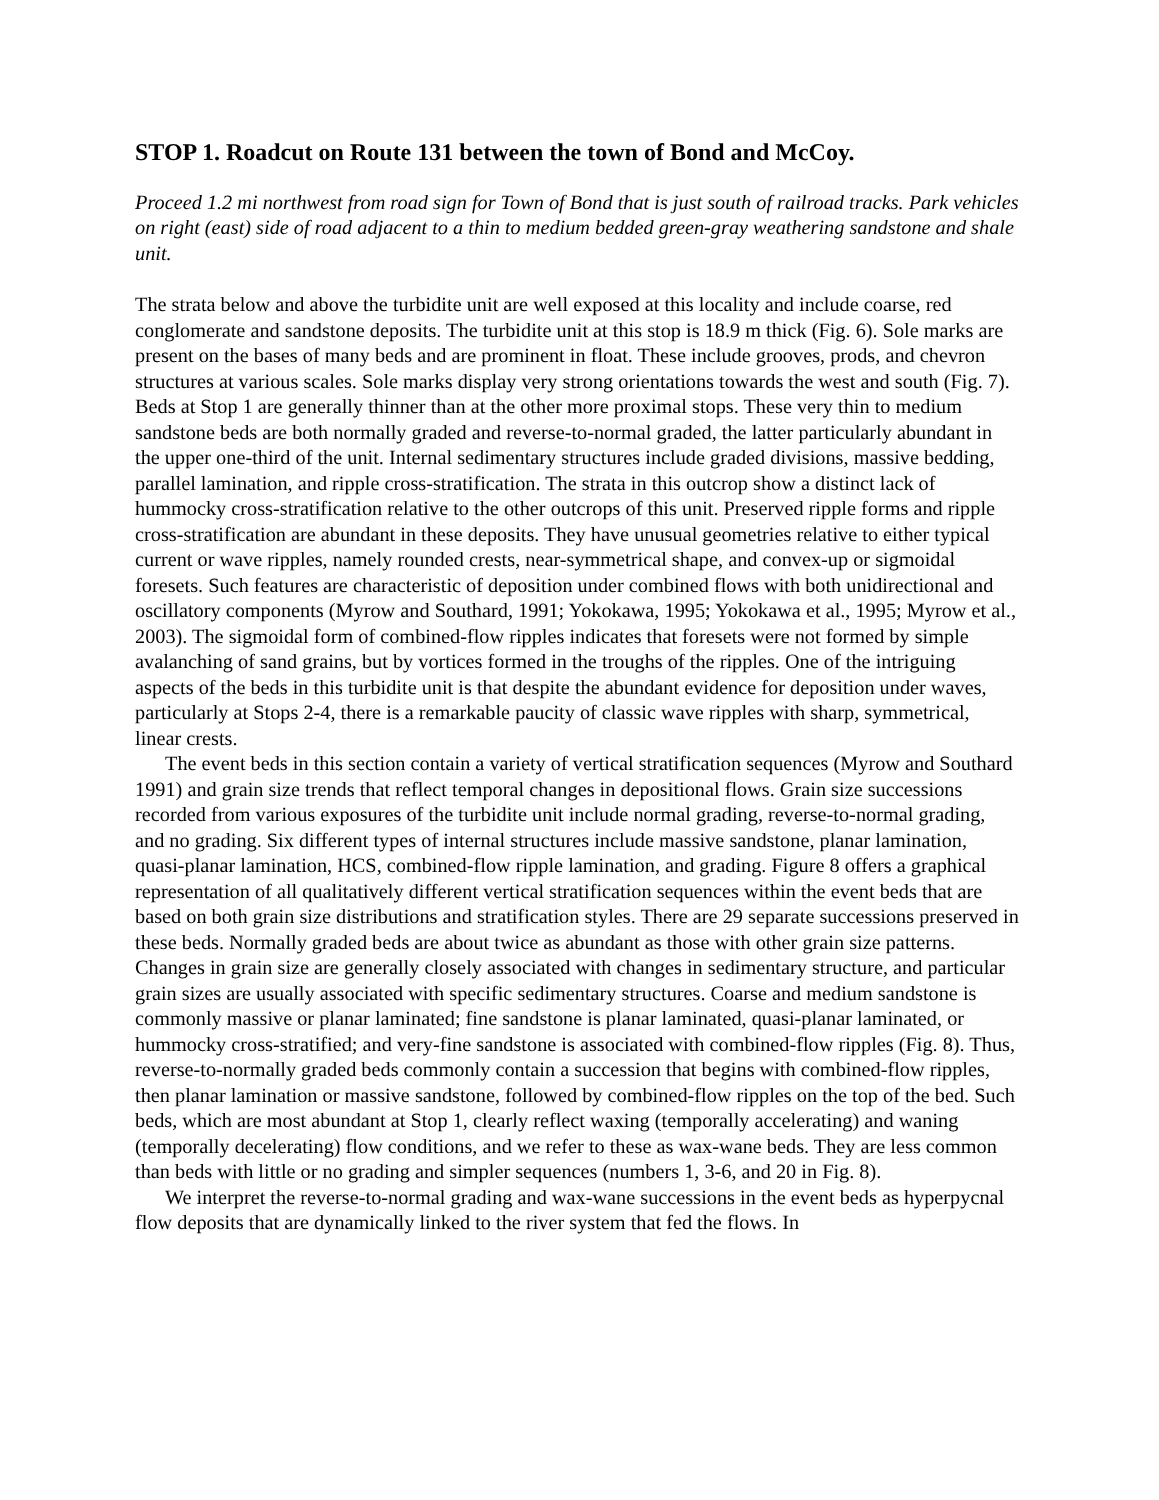STOP 1. Roadcut on Route 131 between the town of Bond and McCoy.
Proceed 1.2 mi northwest from road sign for Town of Bond that is just south of railroad tracks. Park vehicles on right (east) side of road adjacent to a thin to medium bedded green-gray weathering sandstone and shale unit.
The strata below and above the turbidite unit are well exposed at this locality and include coarse, red conglomerate and sandstone deposits. The turbidite unit at this stop is 18.9 m thick (Fig. 6). Sole marks are present on the bases of many beds and are prominent in float. These include grooves, prods, and chevron structures at various scales. Sole marks display very strong orientations towards the west and south (Fig. 7). Beds at Stop 1 are generally thinner than at the other more proximal stops. These very thin to medium sandstone beds are both normally graded and reverse-to-normal graded, the latter particularly abundant in the upper one-third of the unit. Internal sedimentary structures include graded divisions, massive bedding, parallel lamination, and ripple cross-stratification. The strata in this outcrop show a distinct lack of hummocky cross-stratification relative to the other outcrops of this unit. Preserved ripple forms and ripple cross-stratification are abundant in these deposits. They have unusual geometries relative to either typical current or wave ripples, namely rounded crests, near-symmetrical shape, and convex-up or sigmoidal foresets. Such features are characteristic of deposition under combined flows with both unidirectional and oscillatory components (Myrow and Southard, 1991; Yokokawa, 1995; Yokokawa et al., 1995; Myrow et al., 2003). The sigmoidal form of combined-flow ripples indicates that foresets were not formed by simple avalanching of sand grains, but by vortices formed in the troughs of the ripples. One of the intriguing aspects of the beds in this turbidite unit is that despite the abundant evidence for deposition under waves, particularly at Stops 2-4, there is a remarkable paucity of classic wave ripples with sharp, symmetrical, linear crests.
The event beds in this section contain a variety of vertical stratification sequences (Myrow and Southard 1991) and grain size trends that reflect temporal changes in depositional flows. Grain size successions recorded from various exposures of the turbidite unit include normal grading, reverse-to-normal grading, and no grading. Six different types of internal structures include massive sandstone, planar lamination, quasi-planar lamination, HCS, combined-flow ripple lamination, and grading. Figure 8 offers a graphical representation of all qualitatively different vertical stratification sequences within the event beds that are based on both grain size distributions and stratification styles. There are 29 separate successions preserved in these beds. Normally graded beds are about twice as abundant as those with other grain size patterns. Changes in grain size are generally closely associated with changes in sedimentary structure, and particular grain sizes are usually associated with specific sedimentary structures. Coarse and medium sandstone is commonly massive or planar laminated; fine sandstone is planar laminated, quasi-planar laminated, or hummocky cross-stratified; and very-fine sandstone is associated with combined-flow ripples (Fig. 8). Thus, reverse-to-normally graded beds commonly contain a succession that begins with combined-flow ripples, then planar lamination or massive sandstone, followed by combined-flow ripples on the top of the bed. Such beds, which are most abundant at Stop 1, clearly reflect waxing (temporally accelerating) and waning (temporally decelerating) flow conditions, and we refer to these as wax-wane beds. They are less common than beds with little or no grading and simpler sequences (numbers 1, 3-6, and 20 in Fig. 8).
We interpret the reverse-to-normal grading and wax-wane successions in the event beds as hyperpycnal flow deposits that are dynamically linked to the river system that fed the flows. In